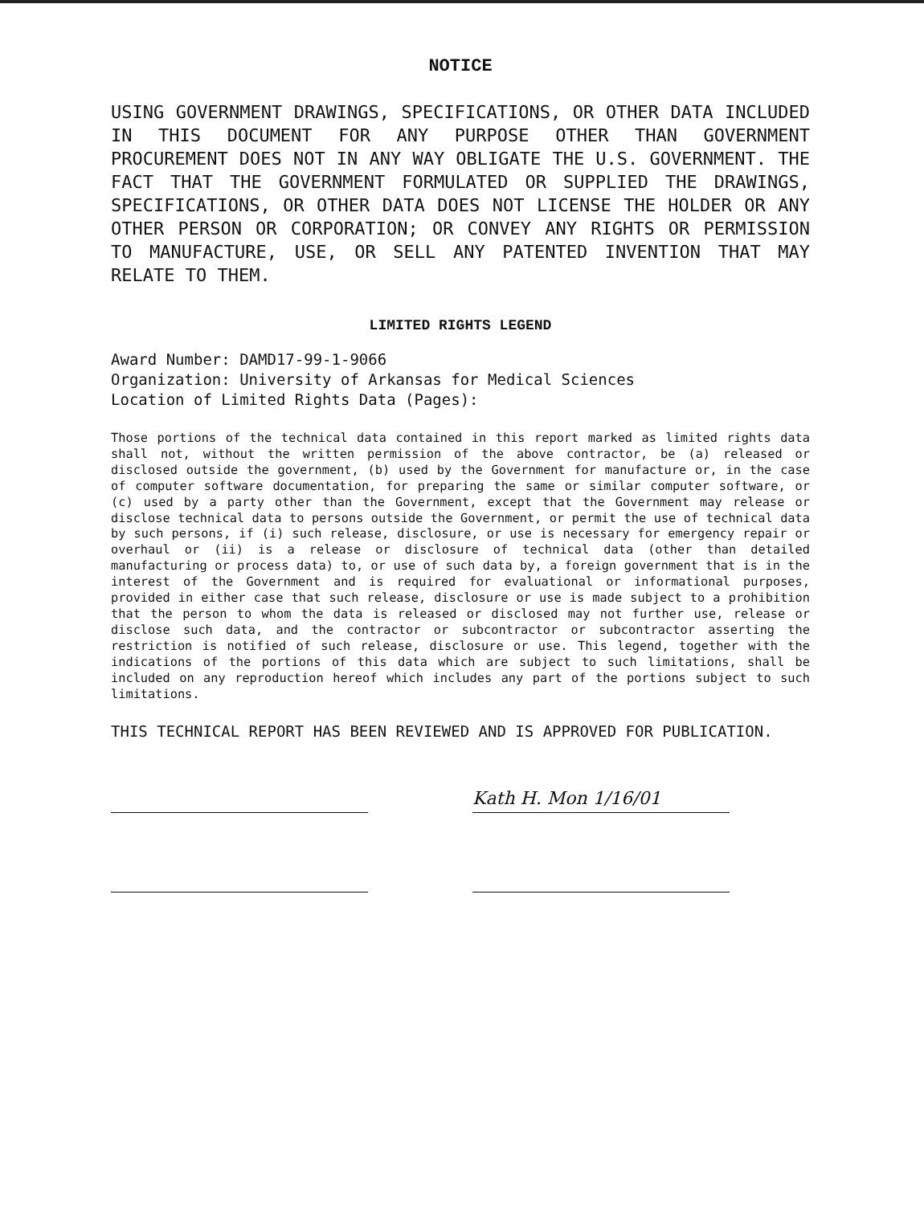NOTICE
USING GOVERNMENT DRAWINGS, SPECIFICATIONS, OR OTHER DATA INCLUDED IN THIS DOCUMENT FOR ANY PURPOSE OTHER THAN GOVERNMENT PROCUREMENT DOES NOT IN ANY WAY OBLIGATE THE U.S. GOVERNMENT. THE FACT THAT THE GOVERNMENT FORMULATED OR SUPPLIED THE DRAWINGS, SPECIFICATIONS, OR OTHER DATA DOES NOT LICENSE THE HOLDER OR ANY OTHER PERSON OR CORPORATION; OR CONVEY ANY RIGHTS OR PERMISSION TO MANUFACTURE, USE, OR SELL ANY PATENTED INVENTION THAT MAY RELATE TO THEM.
LIMITED RIGHTS LEGEND
Award Number: DAMD17-99-1-9066
Organization: University of Arkansas for Medical Sciences
Location of Limited Rights Data (Pages):
Those portions of the technical data contained in this report marked as limited rights data shall not, without the written permission of the above contractor, be (a) released or disclosed outside the government, (b) used by the Government for manufacture or, in the case of computer software documentation, for preparing the same or similar computer software, or (c) used by a party other than the Government, except that the Government may release or disclose technical data to persons outside the Government, or permit the use of technical data by such persons, if (i) such release, disclosure, or use is necessary for emergency repair or overhaul or (ii) is a release or disclosure of technical data (other than detailed manufacturing or process data) to, or use of such data by, a foreign government that is in the interest of the Government and is required for evaluational or informational purposes, provided in either case that such release, disclosure or use is made subject to a prohibition that the person to whom the data is released or disclosed may not further use, release or disclose such data, and the contractor or subcontractor or subcontractor asserting the restriction is notified of such release, disclosure or use. This legend, together with the indications of the portions of this data which are subject to such limitations, shall be included on any reproduction hereof which includes any part of the portions subject to such limitations.
THIS TECHNICAL REPORT HAS BEEN REVIEWED AND IS APPROVED FOR PUBLICATION.
Kath H. Mon 1/16/01